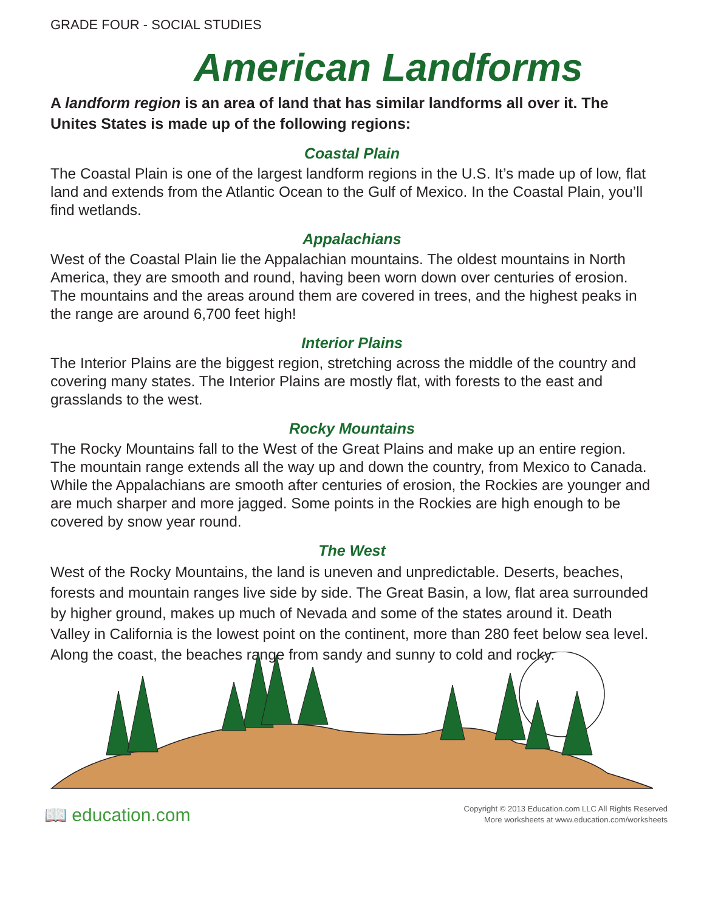GRADE FOUR - SOCIAL STUDIES
American Landforms
A landform region is an area of land that has similar landforms all over it. The Unites States is made up of the following regions:
Coastal Plain
The Coastal Plain is one of the largest landform regions in the U.S. It’s made up of low, flat land and extends from the Atlantic Ocean to the Gulf of Mexico. In the Coastal Plain, you’ll find wetlands.
Appalachians
West of the Coastal Plain lie the Appalachian mountains. The oldest mountains in North America, they are smooth and round, having been worn down over centuries of erosion. The mountains and the areas around them are covered in trees, and the highest peaks in the range are around 6,700 feet high!
Interior Plains
The Interior Plains are the biggest region, stretching across the middle of the country and covering many states. The Interior Plains are mostly flat, with forests to the east and grasslands to the west.
Rocky Mountains
The Rocky Mountains fall to the West of the Great Plains and make up an entire region. The mountain range extends all the way up and down the country, from Mexico to Canada. While the Appalachians are smooth after centuries of erosion, the Rockies are younger and are much sharper and more jagged. Some points in the Rockies are high enough to be covered by snow year round.
The West
West of the Rocky Mountains, the land is uneven and unpredictable. Deserts, beaches, forests and mountain ranges live side by side. The Great Basin, a low, flat area surrounded by higher ground, makes up much of Nevada and some of the states around it. Death Valley in California is the lowest point on the continent, more than 280 feet below sea level. Along the coast, the beaches range from sandy and sunny to cold and rocky.
📖 education.com
Copyright © 2013 Education.com LLC All Rights Reserved
More worksheets at www.education.com/worksheets